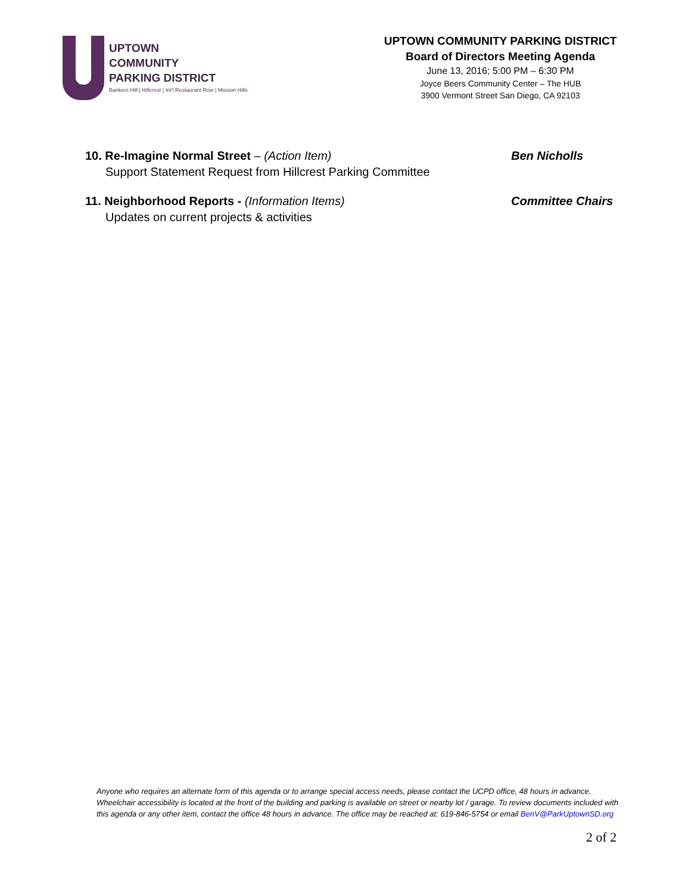UPTOWN
COMMUNITY
PARKING DISTRICT
Bankers Hill | Hillcrest | Int'l Restaurant Row | Mission Hills
UPTOWN COMMUNITY PARKING DISTRICT
Board of Directors Meeting Agenda
June 13, 2016; 5:00 PM – 6:30 PM
Joyce Beers Community Center – The HUB
3900 Vermont Street San Diego, CA 92103
10. Re-Imagine Normal Street – (Action Item) Ben Nicholls
Support Statement Request from Hillcrest Parking Committee
11. Neighborhood Reports - (Information Items) Committee Chairs
Updates on current projects & activities
Anyone who requires an alternate form of this agenda or to arrange special access needs, please contact the UCPD office, 48 hours in advance. Wheelchair accessibility is located at the front of the building and parking is available on street or nearby lot / garage. To review documents included with this agenda or any other item, contact the office 48 hours in advance. The office may be reached at: 619-846-5754 or email BenV@ParkUptownSD.org
2 of 2